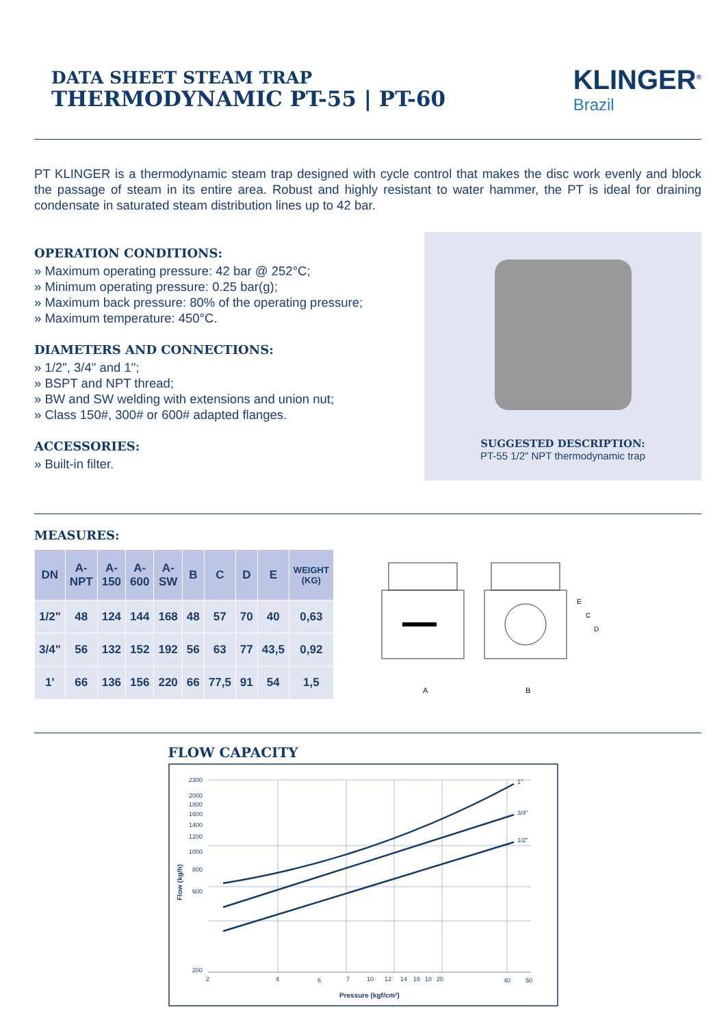DATA SHEET STEAM TRAP
THERMODYNAMIC PT-55 | PT-60
KLINGER<sup>®</sup>
Brazil
PT KLINGER is a thermodynamic steam trap designed with cycle control that makes the disc work evenly and block the passage of steam in its entire area. Robust and highly resistant to water hammer, the PT is ideal for draining condensate in saturated steam distribution lines up to 42 bar.
OPERATION CONDITIONS:
» Maximum operating pressure: 42 bar @ 252°C;
» Minimum operating pressure: 0.25 bar(g);
» Maximum back pressure: 80% of the operating pressure;
» Maximum temperature: 450°C.
DIAMETERS AND CONNECTIONS:
» 1/2", 3/4" and 1";
» BSPT and NPT thread;
» BW and SW welding with extensions and union nut;
» Class 150#, 300# or 600# adapted flanges.
ACCESSORIES:
» Built-in filter.
SUGGESTED DESCRIPTION:
PT-55 1/2" NPT thermodynamic trap
MEASURES:
| DN | A- NPT | A- 150 | A- 600 | A- SW | B | C | D | E | WEIGHT (KG) |
| --- | --- | --- | --- | --- | --- | --- | --- | --- | --- |
| 1/2" | 48 | 124 | 144 | 168 | 48 | 57 | 70 | 40 | 0,63 |
| 3/4" | 56 | 132 | 152 | 192 | 56 | 63 | 77 | 43,5 | 0,92 |
| 1' | 66 | 136 | 156 | 220 | 66 | 77,5 | 91 | 54 | 1,5 |
A
B
E
C
D
FLOW CAPACITY
1"
3/4"
1/2"
2300
2000
1800
1600
1400
1200
1000
800
600
200
2
4
6
7
10
12
14
16
18
20
40
50
Pressure (kgf/cm²)
Flow (kg/h)